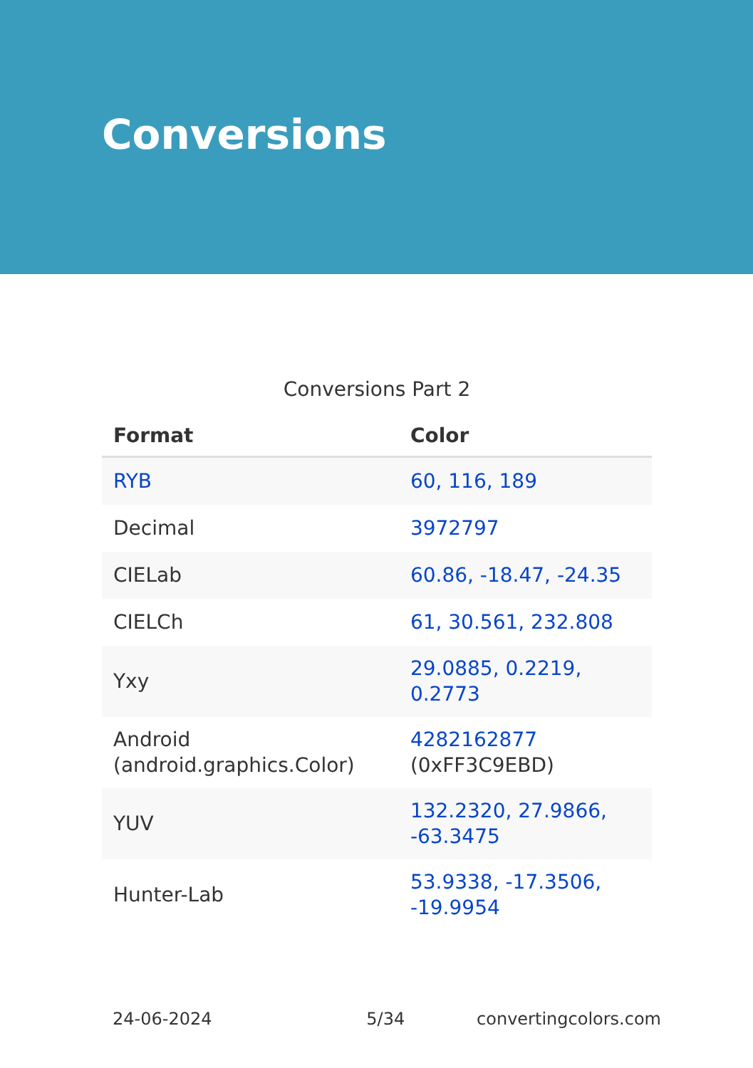Conversions
Conversions Part 2
| Format | Color |
| --- | --- |
| RYB | 60, 116, 189 |
| Decimal | 3972797 |
| CIELab | 60.86, -18.47, -24.35 |
| CIELCh | 61, 30.561, 232.808 |
| Yxy | 29.0885, 0.2219, 0.2773 |
| Android (android.graphics.Color) | 4282162877 (0xFF3C9EBD) |
| YUV | 132.2320, 27.9866, -63.3475 |
| Hunter-Lab | 53.9338, -17.3506, -19.9954 |
24-06-2024 5/34 convertingcolors.com